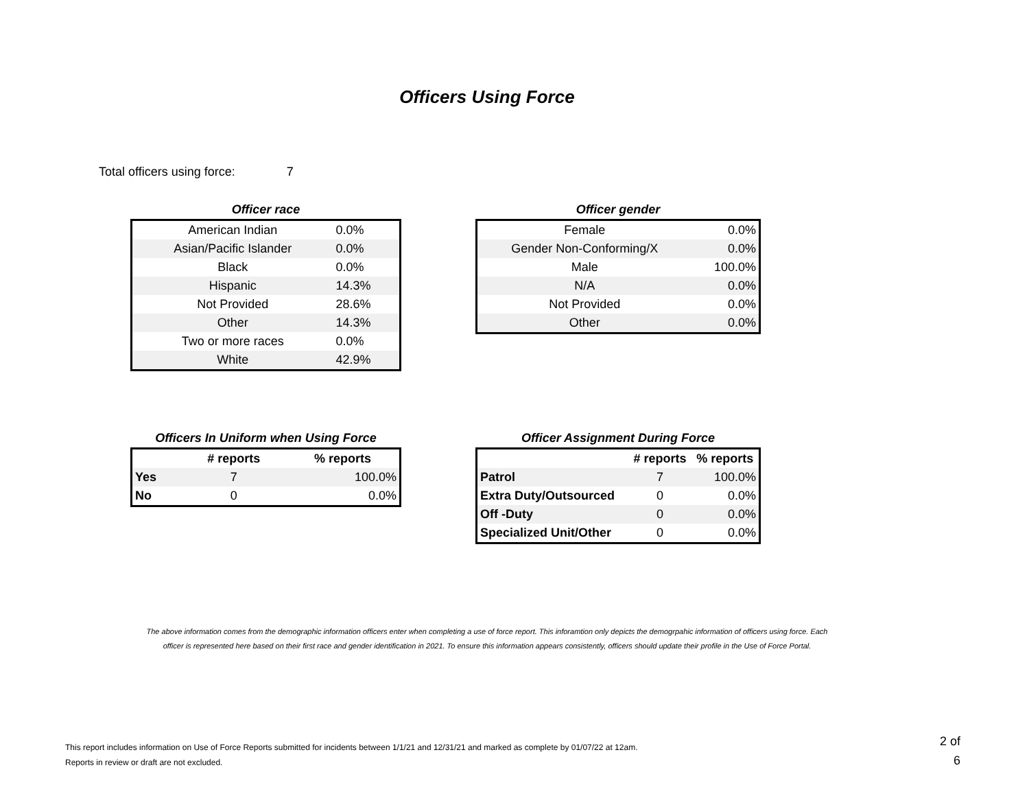Officers Using Force
Total officers using force: 7
Officer race
| American Indian | 0.0% |
| Asian/Pacific Islander | 0.0% |
| Black | 0.0% |
| Hispanic | 14.3% |
| Not Provided | 28.6% |
| Other | 14.3% |
| Two or more races | 0.0% |
| White | 42.9% |
Officer gender
| Female | 0.0% |
| Gender Non-Conforming/X | 0.0% |
| Male | 100.0% |
| N/A | 0.0% |
| Not Provided | 0.0% |
| Other | 0.0% |
Officers In Uniform when Using Force
| | # reports | % reports |
| --- | --- | --- |
| Yes | 7 | 100.0% |
| No | 0 | 0.0% |
Officer Assignment During Force
| | # reports | % reports |
| --- | --- | --- |
| Patrol | 7 | 100.0% |
| Extra Duty/Outsourced | 0 | 0.0% |
| Off -Duty | 0 | 0.0% |
| Specialized Unit/Other | 0 | 0.0% |
The above information comes from the demographic information officers enter when completing a use of force report. This inforamtion only depicts the demogrpahic information of officers using force. Each
officer is represented here based on their first race and gender identification in 2021. To ensure this information appears consistently, officers should update their profile in the Use of Force Portal.
This report includes information on Use of Force Reports submitted for incidents between 1/1/21 and 12/31/21 and marked as complete by 01/07/22 at 12am.
Reports in review or draft are not excluded.
2 of
6